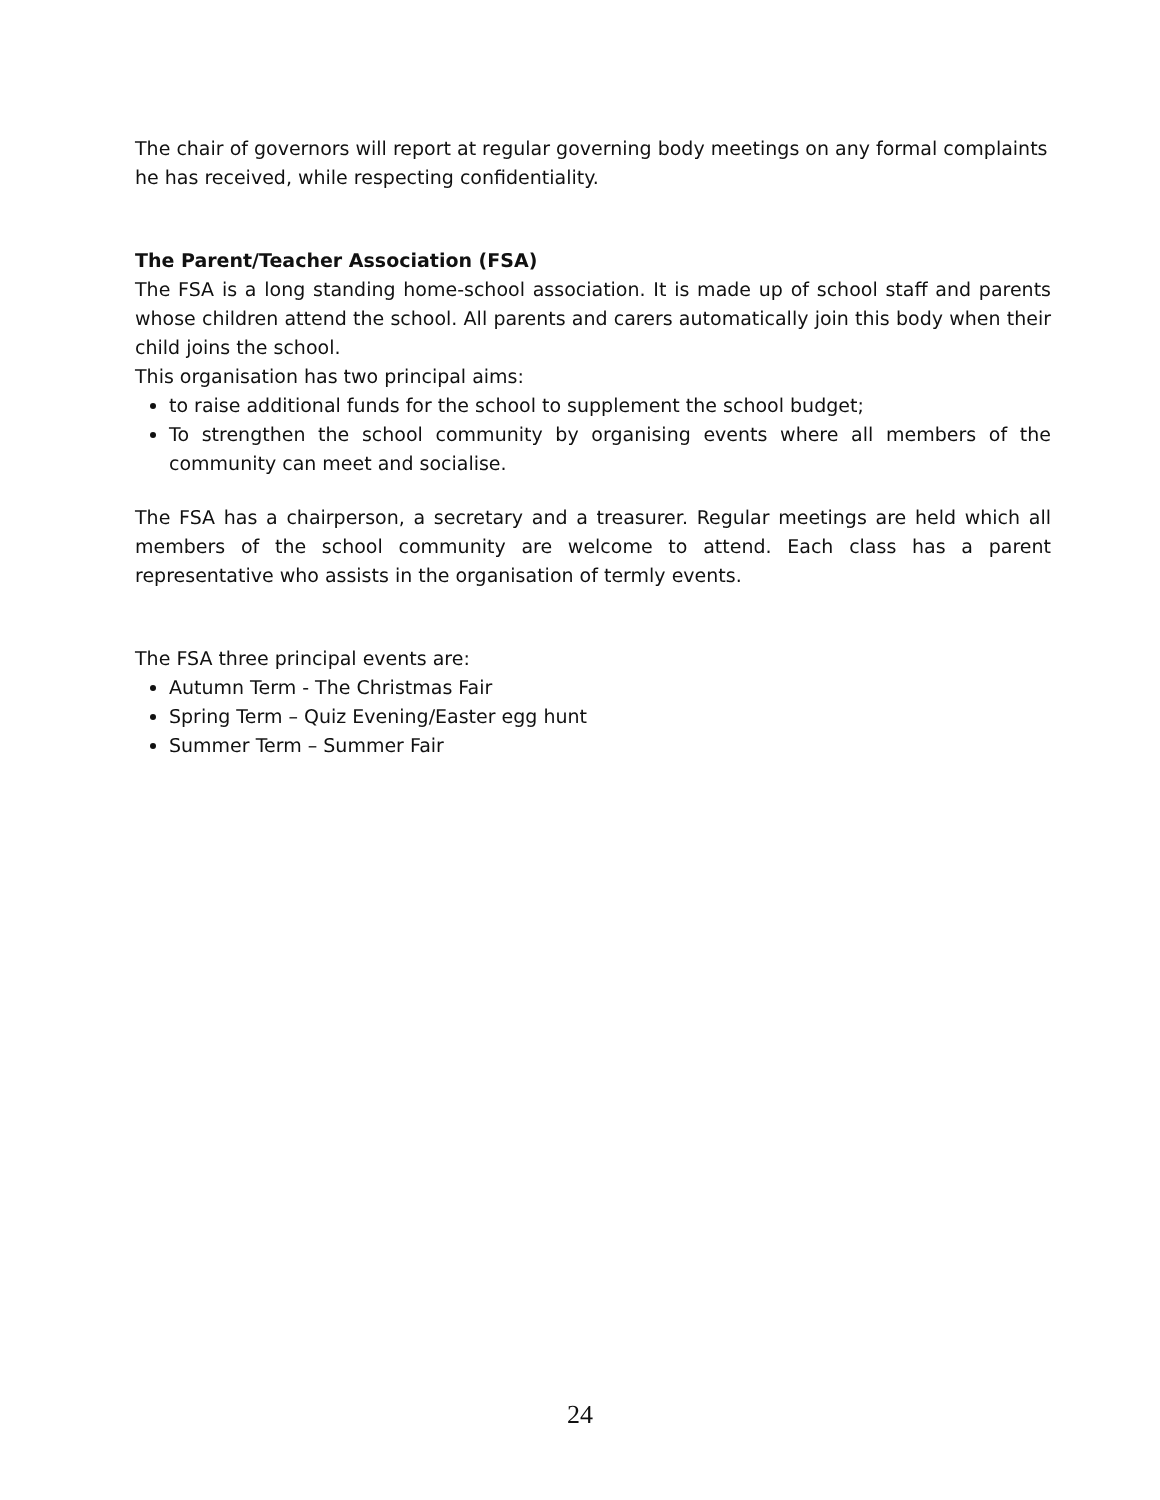The chair of governors will report at regular governing body meetings on any formal complaints he has received, while respecting confidentiality.
The Parent/Teacher Association (FSA)
The FSA is a long standing home-school association. It is made up of school staff and parents whose children attend the school. All parents and carers automatically join this body when their child joins the school.
This organisation has two principal aims:
to raise additional funds for the school to supplement the school budget;
To strengthen the school community by organising events where all members of the community can meet and socialise.
The FSA has a chairperson, a secretary and a treasurer. Regular meetings are held which all members of the school community are welcome to attend. Each class has a parent representative who assists in the organisation of termly events.
The FSA three principal events are:
Autumn Term - The Christmas Fair
Spring Term – Quiz Evening/Easter egg hunt
Summer Term – Summer Fair
24